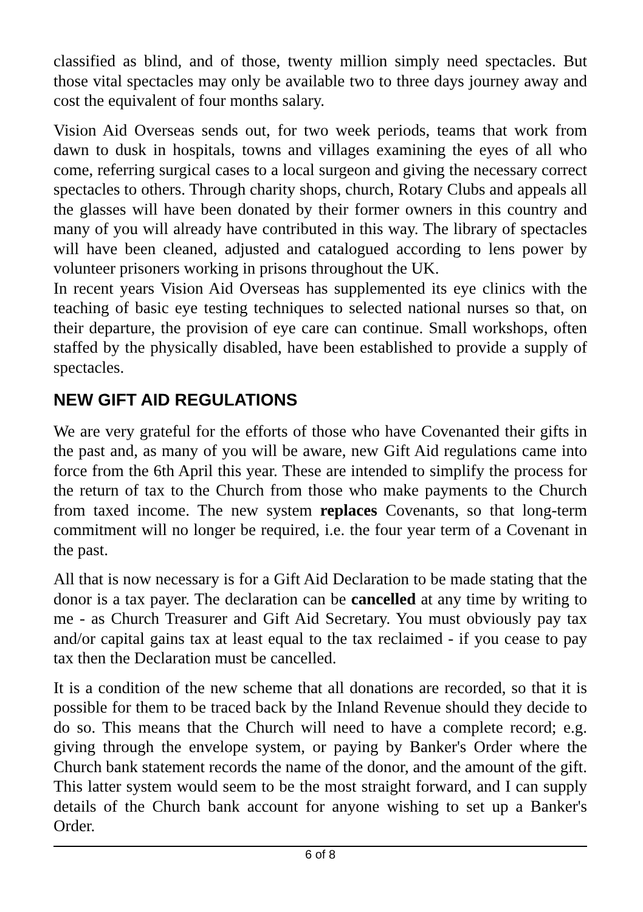classified as blind, and of those, twenty million simply need spectacles. But those vital spectacles may only be available two to three days journey away and cost the equivalent of four months salary.
Vision Aid Overseas sends out, for two week periods, teams that work from dawn to dusk in hospitals, towns and villages examining the eyes of all who come, referring surgical cases to a local surgeon and giving the necessary correct spectacles to others. Through charity shops, church, Rotary Clubs and appeals all the glasses will have been donated by their former owners in this country and many of you will already have contributed in this way. The library of spectacles will have been cleaned, adjusted and catalogued according to lens power by volunteer prisoners working in prisons throughout the UK.
In recent years Vision Aid Overseas has supplemented its eye clinics with the teaching of basic eye testing techniques to selected national nurses so that, on their departure, the provision of eye care can continue. Small workshops, often staffed by the physically disabled, have been established to provide a supply of spectacles.
NEW GIFT AID REGULATIONS
We are very grateful for the efforts of those who have Covenanted their gifts in the past and, as many of you will be aware, new Gift Aid regulations came into force from the 6th April this year. These are intended to simplify the process for the return of tax to the Church from those who make payments to the Church from taxed income. The new system replaces Covenants, so that long-term commitment will no longer be required, i.e. the four year term of a Covenant in the past.
All that is now necessary is for a Gift Aid Declaration to be made stating that the donor is a tax payer. The declaration can be cancelled at any time by writing to me - as Church Treasurer and Gift Aid Secretary. You must obviously pay tax and/or capital gains tax at least equal to the tax reclaimed - if you cease to pay tax then the Declaration must be cancelled.
It is a condition of the new scheme that all donations are recorded, so that it is possible for them to be traced back by the Inland Revenue should they decide to do so. This means that the Church will need to have a complete record; e.g. giving through the envelope system, or paying by Banker's Order where the Church bank statement records the name of the donor, and the amount of the gift. This latter system would seem to be the most straight forward, and I can supply details of the Church bank account for anyone wishing to set up a Banker's Order.
6 of 8